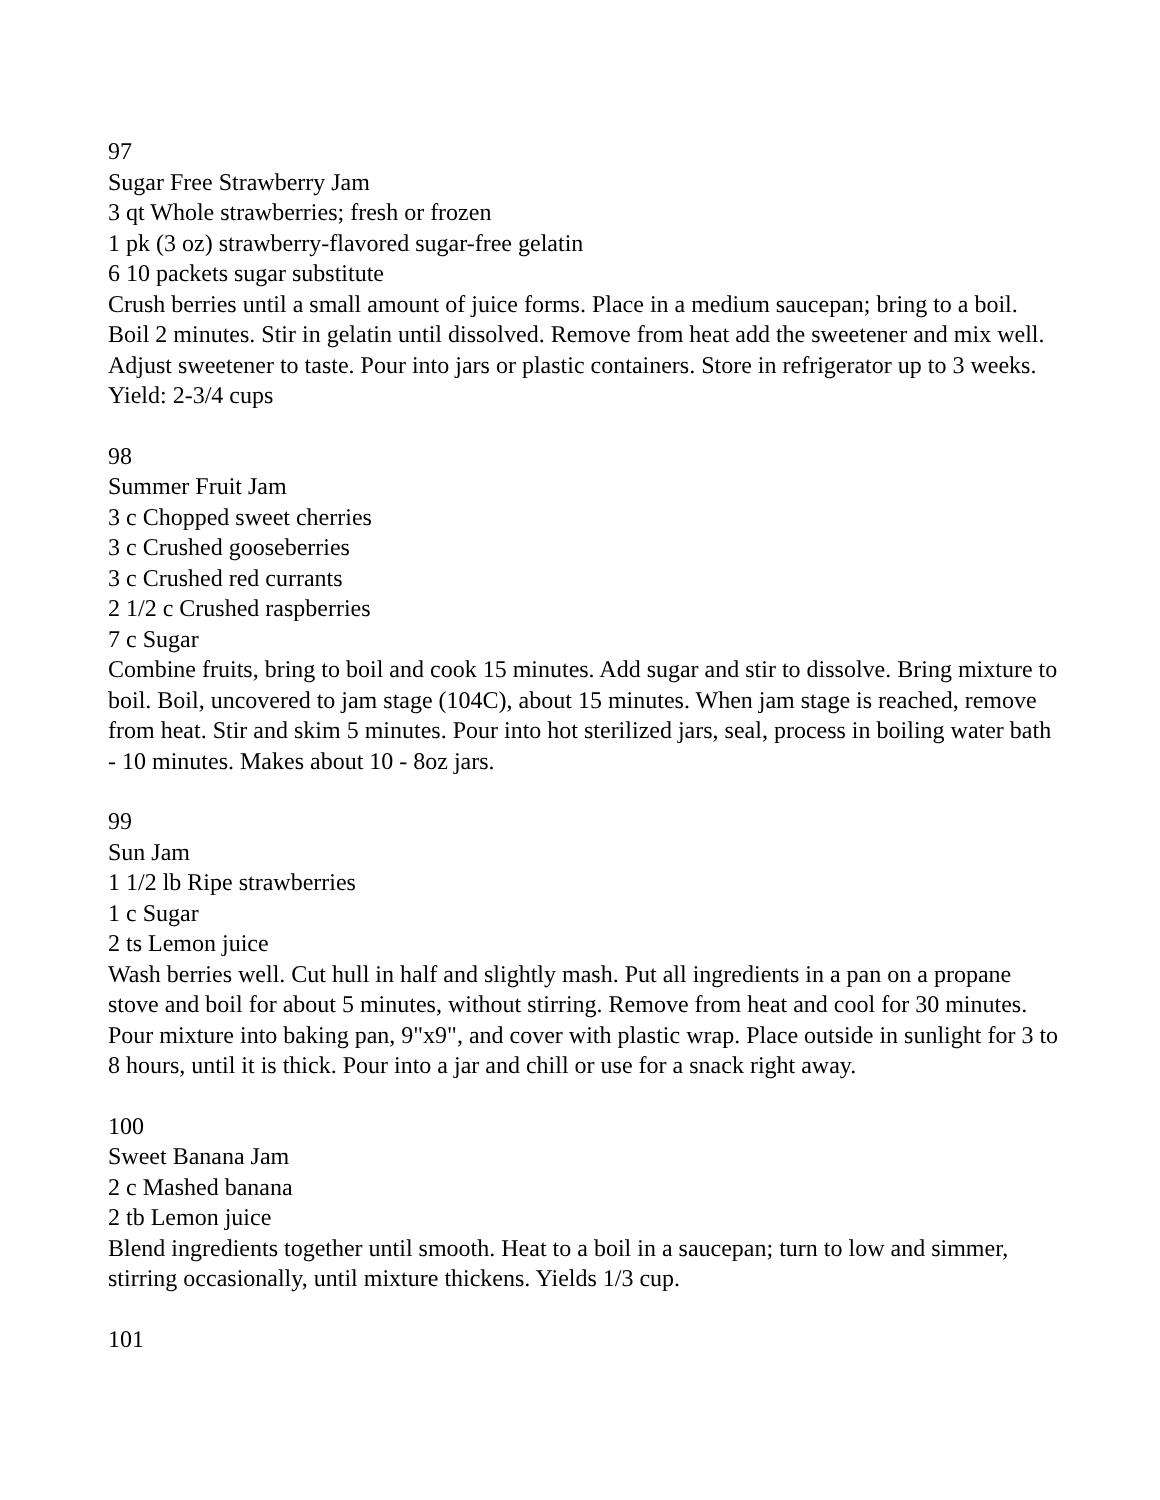97
Sugar Free Strawberry Jam
3 qt Whole strawberries; fresh or frozen
1 pk (3 oz) strawberry-flavored sugar-free gelatin
6 10 packets sugar substitute
Crush berries until a small amount of juice forms. Place in a medium saucepan; bring to a boil. Boil 2 minutes. Stir in gelatin until dissolved. Remove from heat add the sweetener and mix well. Adjust sweetener to taste. Pour into jars or plastic containers. Store in refrigerator up to 3 weeks. Yield: 2-3/4 cups
98
Summer Fruit Jam
3 c Chopped sweet cherries
3 c Crushed gooseberries
3 c Crushed red currants
2 1/2 c Crushed raspberries
7 c Sugar
Combine fruits, bring to boil and cook 15 minutes. Add sugar and stir to dissolve. Bring mixture to boil. Boil, uncovered to jam stage (104C), about 15 minutes. When jam stage is reached, remove from heat. Stir and skim 5 minutes. Pour into hot sterilized jars, seal, process in boiling water bath - 10 minutes. Makes about 10 - 8oz jars.
99
Sun Jam
1 1/2 lb Ripe strawberries
1 c Sugar
2 ts Lemon juice
Wash berries well. Cut hull in half and slightly mash. Put all ingredients in a pan on a propane stove and boil for about 5 minutes, without stirring. Remove from heat and cool for 30 minutes. Pour mixture into baking pan, 9"x9", and cover with plastic wrap. Place outside in sunlight for 3 to 8 hours, until it is thick. Pour into a jar and chill or use for a snack right away.
100
Sweet Banana Jam
2 c Mashed banana
2 tb Lemon juice
Blend ingredients together until smooth. Heat to a boil in a saucepan; turn to low and simmer, stirring occasionally, until mixture thickens. Yields 1/3 cup.
101